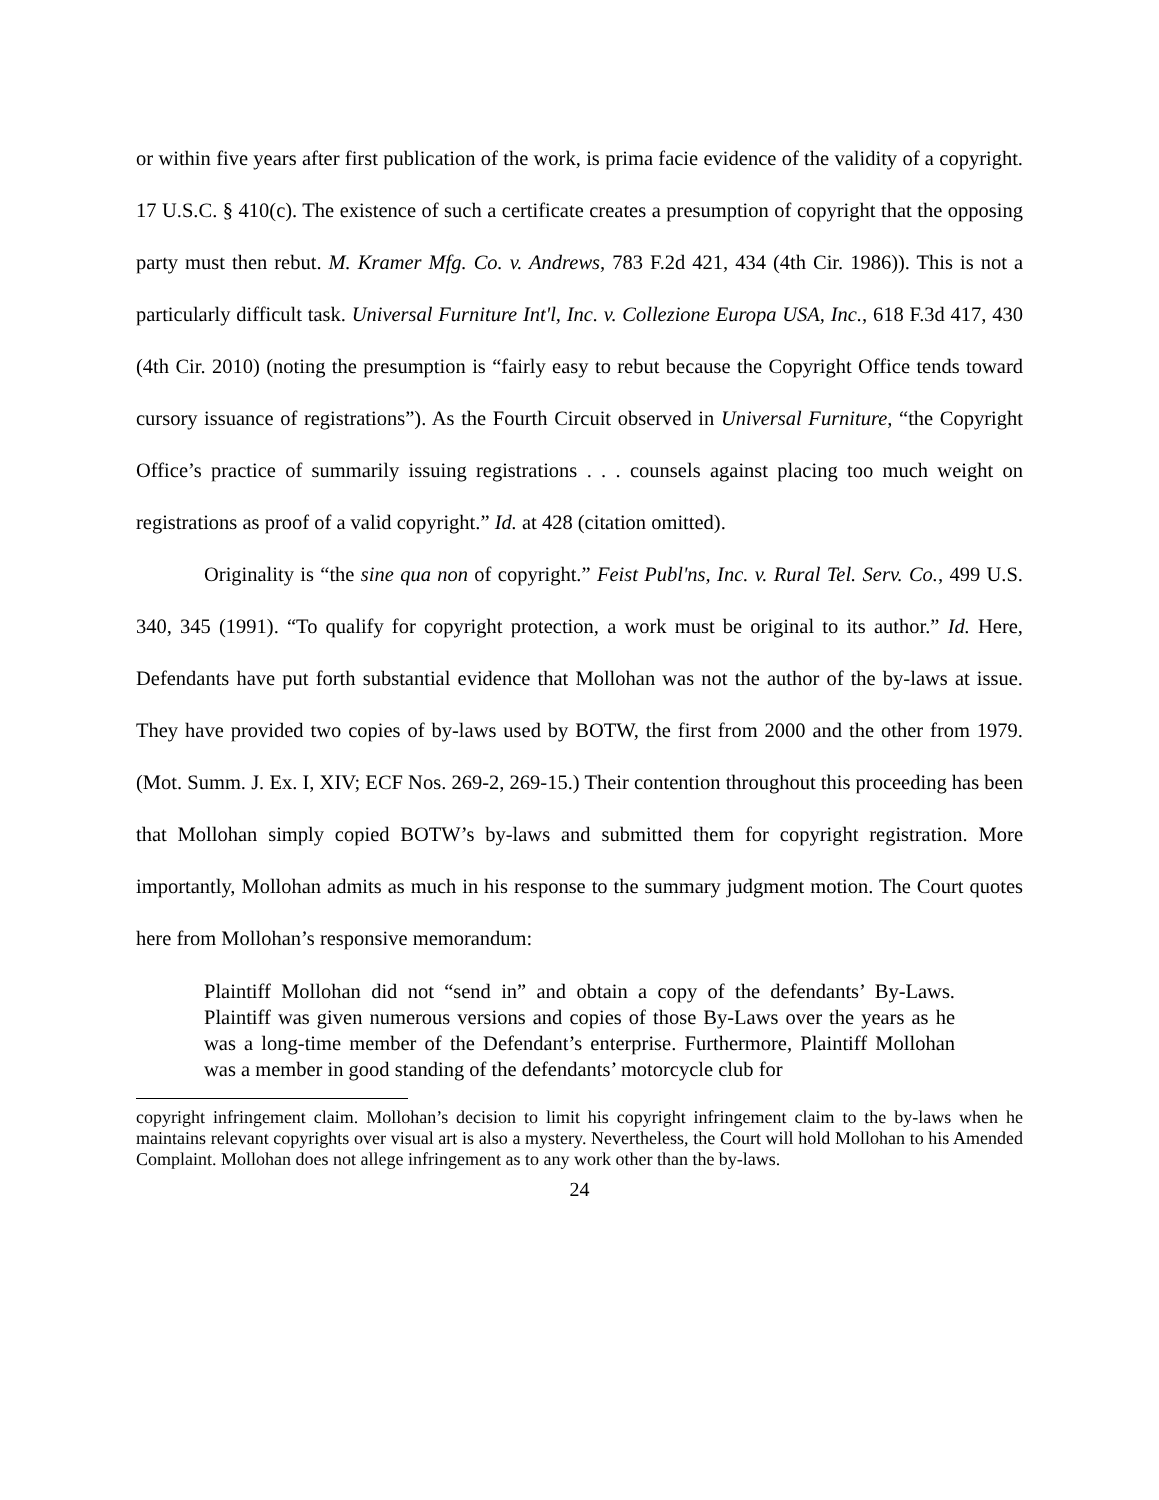or within five years after first publication of the work, is prima facie evidence of the validity of a copyright. 17 U.S.C. § 410(c). The existence of such a certificate creates a presumption of copyright that the opposing party must then rebut. M. Kramer Mfg. Co. v. Andrews, 783 F.2d 421, 434 (4th Cir. 1986)). This is not a particularly difficult task. Universal Furniture Int'l, Inc. v. Collezione Europa USA, Inc., 618 F.3d 417, 430 (4th Cir. 2010) (noting the presumption is “fairly easy to rebut because the Copyright Office tends toward cursory issuance of registrations”). As the Fourth Circuit observed in Universal Furniture, “the Copyright Office’s practice of summarily issuing registrations . . . counsels against placing too much weight on registrations as proof of a valid copyright.” Id. at 428 (citation omitted).
Originality is “the sine qua non of copyright.” Feist Publ'ns, Inc. v. Rural Tel. Serv. Co., 499 U.S. 340, 345 (1991). “To qualify for copyright protection, a work must be original to its author.” Id. Here, Defendants have put forth substantial evidence that Mollohan was not the author of the by-laws at issue. They have provided two copies of by-laws used by BOTW, the first from 2000 and the other from 1979. (Mot. Summ. J. Ex. I, XIV; ECF Nos. 269-2, 269-15.) Their contention throughout this proceeding has been that Mollohan simply copied BOTW’s by-laws and submitted them for copyright registration. More importantly, Mollohan admits as much in his response to the summary judgment motion. The Court quotes here from Mollohan’s responsive memorandum:
Plaintiff Mollohan did not “send in” and obtain a copy of the defendants’ By-Laws. Plaintiff was given numerous versions and copies of those By-Laws over the years as he was a long-time member of the Defendant’s enterprise. Furthermore, Plaintiff Mollohan was a member in good standing of the defendants’ motorcycle club for
copyright infringement claim. Mollohan’s decision to limit his copyright infringement claim to the by-laws when he maintains relevant copyrights over visual art is also a mystery. Nevertheless, the Court will hold Mollohan to his Amended Complaint. Mollohan does not allege infringement as to any work other than the by-laws.
24